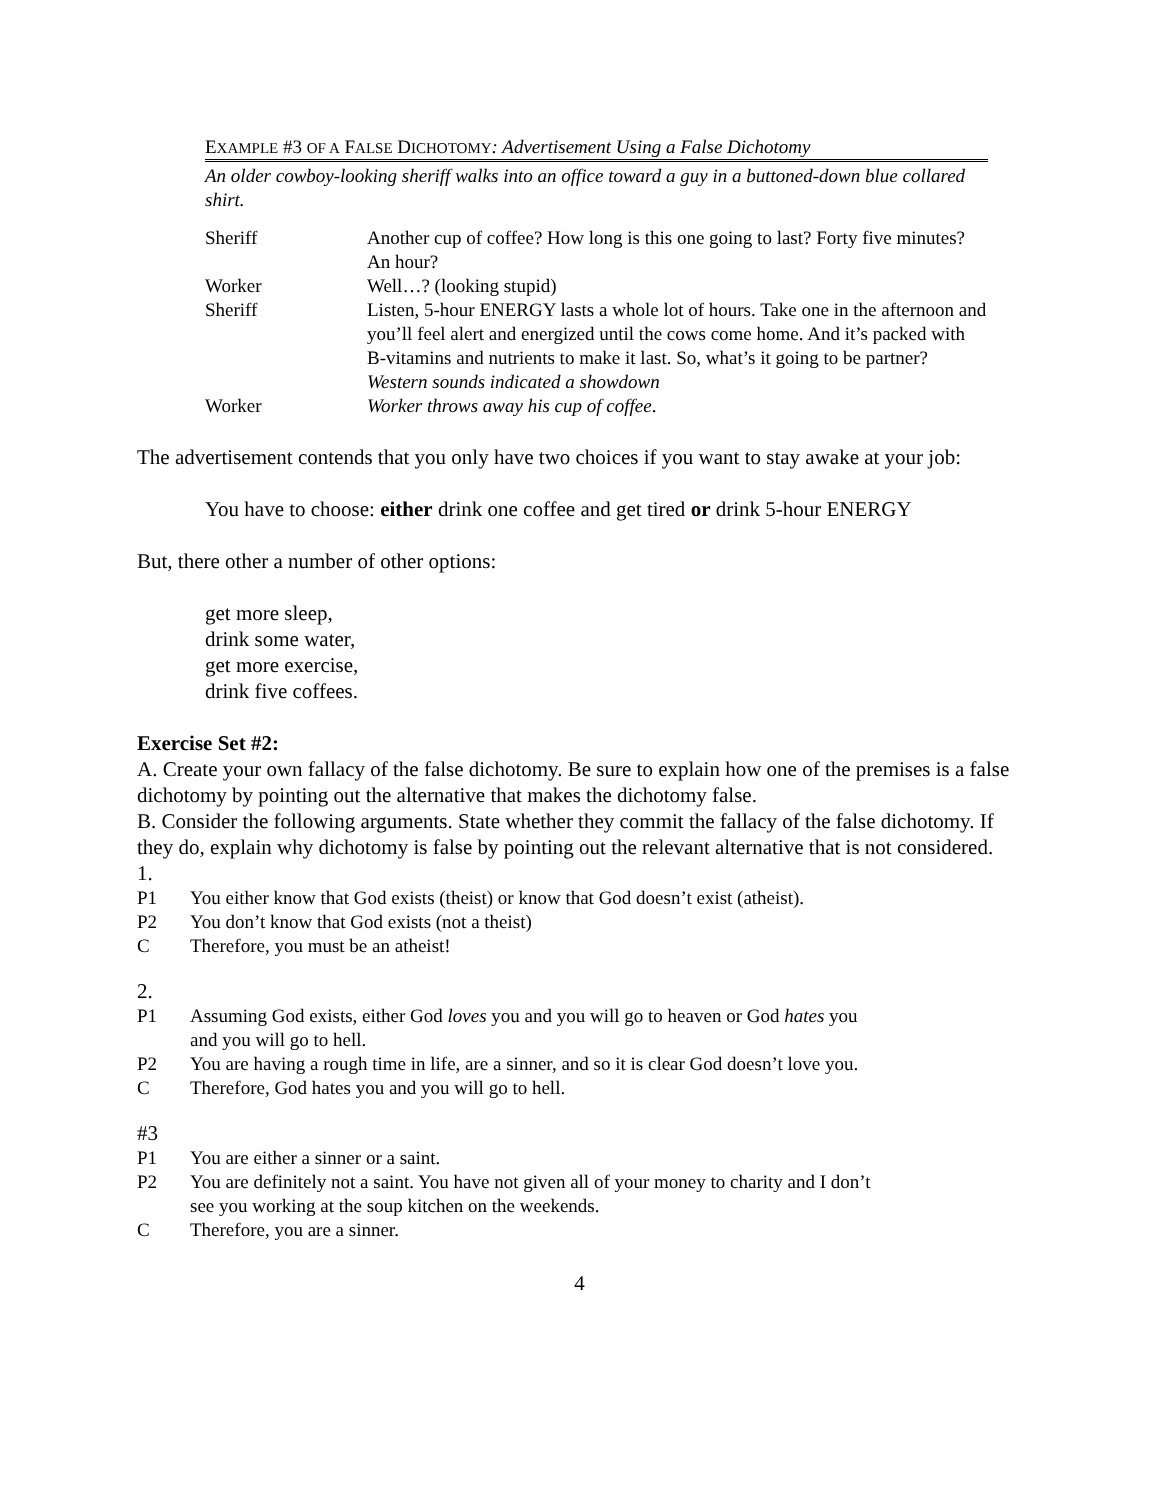EXAMPLE #3 OF A FALSE DICHOTOMY: Advertisement Using a False Dichotomy
An older cowboy-looking sheriff walks into an office toward a guy in a buttoned-down blue collared shirt.
| Sheriff | Another cup of coffee? How long is this one going to last? Forty five minutes? An hour? |
| Worker | Well…? (looking stupid) |
| Sheriff | Listen, 5-hour ENERGY lasts a whole lot of hours. Take one in the afternoon and you’ll feel alert and energized until the cows come home. And it’s packed with B-vitamins and nutrients to make it last. So, what’s it going to be partner? Western sounds indicated a showdown |
| Worker | Worker throws away his cup of coffee . |
The advertisement contends that you only have two choices if you want to stay awake at your job:
You have to choose: either drink one coffee and get tired or drink 5-hour ENERGY
But, there other a number of other options:
get more sleep,
drink some water,
get more exercise,
drink five coffees.
Exercise Set #2:
A. Create your own fallacy of the false dichotomy. Be sure to explain how one of the premises is a false dichotomy by pointing out the alternative that makes the dichotomy false.
B. Consider the following arguments. State whether they commit the fallacy of the false dichotomy. If they do, explain why dichotomy is false by pointing out the relevant alternative that is not considered.
1.
| P1 | You either know that God exists (theist) or know that God doesn’t exist (atheist). |
| P2 | You don’t know that God exists (not a theist) |
| C | Therefore, you must be an atheist! |
2.
| P1 | Assuming God exists, either God loves you and you will go to heaven or God hates you and you will go to hell. |
| P2 | You are having a rough time in life, are a sinner, and so it is clear God doesn’t love you. |
| C | Therefore, God hates you and you will go to hell. |
#3
| P1 | You are either a sinner or a saint. |
| P2 | You are definitely not a saint. You have not given all of your money to charity and I don’t see you working at the soup kitchen on the weekends. |
| C | Therefore, you are a sinner. |
4